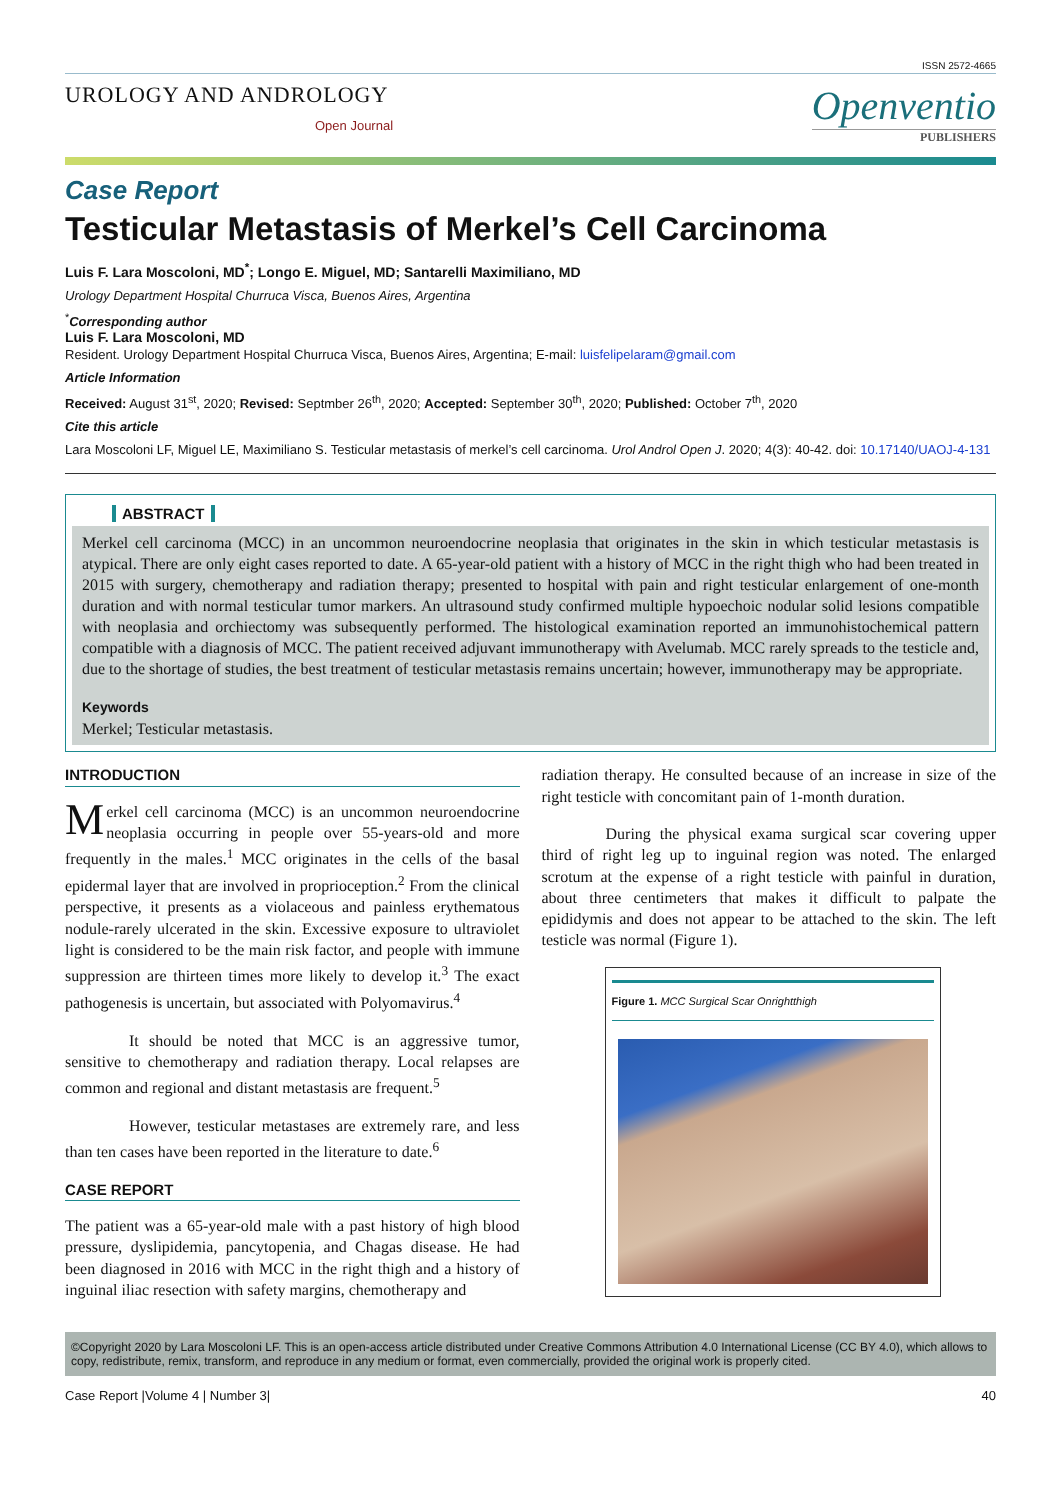ISSN 2572-4665
UROLOGY AND ANDROLOGY
Open Journal
Openventio
PUBLISHERS
Case Report
Testicular Metastasis of Merkel’s Cell Carcinoma
Luis F. Lara Moscoloni, MD<sup>*</sup>; Longo E. Miguel, MD; Santarelli Maximiliano, MD
Urology Department Hospital Churruca Visca, Buenos Aires, Argentina
<sup>*</sup> Corresponding author
Luis F. Lara Moscoloni, MD
Resident. Urology Department Hospital Churruca Visca, Buenos Aires, Argentina; E-mail: luisfelipelaram@gmail.com
Article Information
Received: August 31<sup>st</sup>, 2020; Revised: Septmber 26<sup>th</sup>, 2020; Accepted: September 30<sup>th</sup>, 2020; Published: October 7<sup>th</sup>, 2020
Cite this article
Lara Moscoloni LF, Miguel LE, Maximiliano S. Testicular metastasis of merkel’s cell carcinoma. Urol Androl Open J. 2020; 4(3): 40-42. doi: 10.17140/UAOJ-4-131
ABSTRACT
Merkel cell carcinoma (MCC) in an uncommon neuroendocrine neoplasia that originates in the skin in which testicular metastasis is atypical. There are only eight cases reported to date. A 65-year-old patient with a history of MCC in the right thigh who had been treated in 2015 with surgery, chemotherapy and radiation therapy; presented to hospital with pain and right testicular enlargement of one-month duration and with normal testicular tumor markers. An ultrasound study confirmed multiple hypoechoic nodular solid lesions compatible with neoplasia and orchiectomy was subsequently performed. The histological examination reported an immunohistochemical pattern compatible with a diagnosis of MCC. The patient received adjuvant immunotherapy with Avelumab. MCC rarely spreads to the testicle and, due to the shortage of studies, the best treatment of testicular metastasis remains uncertain; however, immunotherapy may be appropriate.
Keywords
Merkel; Testicular metastasis.
INTRODUCTION
Merkel cell carcinoma (MCC) is an uncommon neuroendocrine neoplasia occurring in people over 55-years-old and more frequently in the males.<sup>1</sup> MCC originates in the cells of the basal epidermal layer that are involved in proprioception.<sup>2</sup> From the clinical perspective, it presents as a violaceous and painless erythematous nodule-rarely ulcerated in the skin. Excessive exposure to ultraviolet light is considered to be the main risk factor, and people with immune suppression are thirteen times more likely to develop it.<sup>3</sup> The exact pathogenesis is uncertain, but associated with Polyomavirus.<sup>4</sup>
It should be noted that MCC is an aggressive tumor, sensitive to chemotherapy and radiation therapy. Local relapses are common and regional and distant metastasis are frequent.<sup>5</sup>
However, testicular metastases are extremely rare, and less than ten cases have been reported in the literature to date.<sup>6</sup>
CASE REPORT
The patient was a 65-year-old male with a past history of high blood pressure, dyslipidemia, pancytopenia, and Chagas disease. He had been diagnosed in 2016 with MCC in the right thigh and a history of inguinal iliac resection with safety margins, chemotherapy and
radiation therapy. He consulted because of an increase in size of the right testicle with concomitant pain of 1-month duration.
During the physical exama surgical scar covering upper third of right leg up to inguinal region was noted. The enlarged scrotum at the expense of a right testicle with painful in duration, about three centimeters that makes it difficult to palpate the epididymis and does not appear to be attached to the skin. The left testicle was normal (Figure 1).
Figure 1. MCC Surgical Scar Onrightthigh
©Copyright 2020 by Lara Moscoloni LF. This is an open-access article distributed under Creative Commons Attribution 4.0 International License (CC BY 4.0), which allows to copy, redistribute, remix, transform, and reproduce in any medium or format, even commercially, provided the original work is properly cited.
Case Report |Volume 4 | Number 3| 40